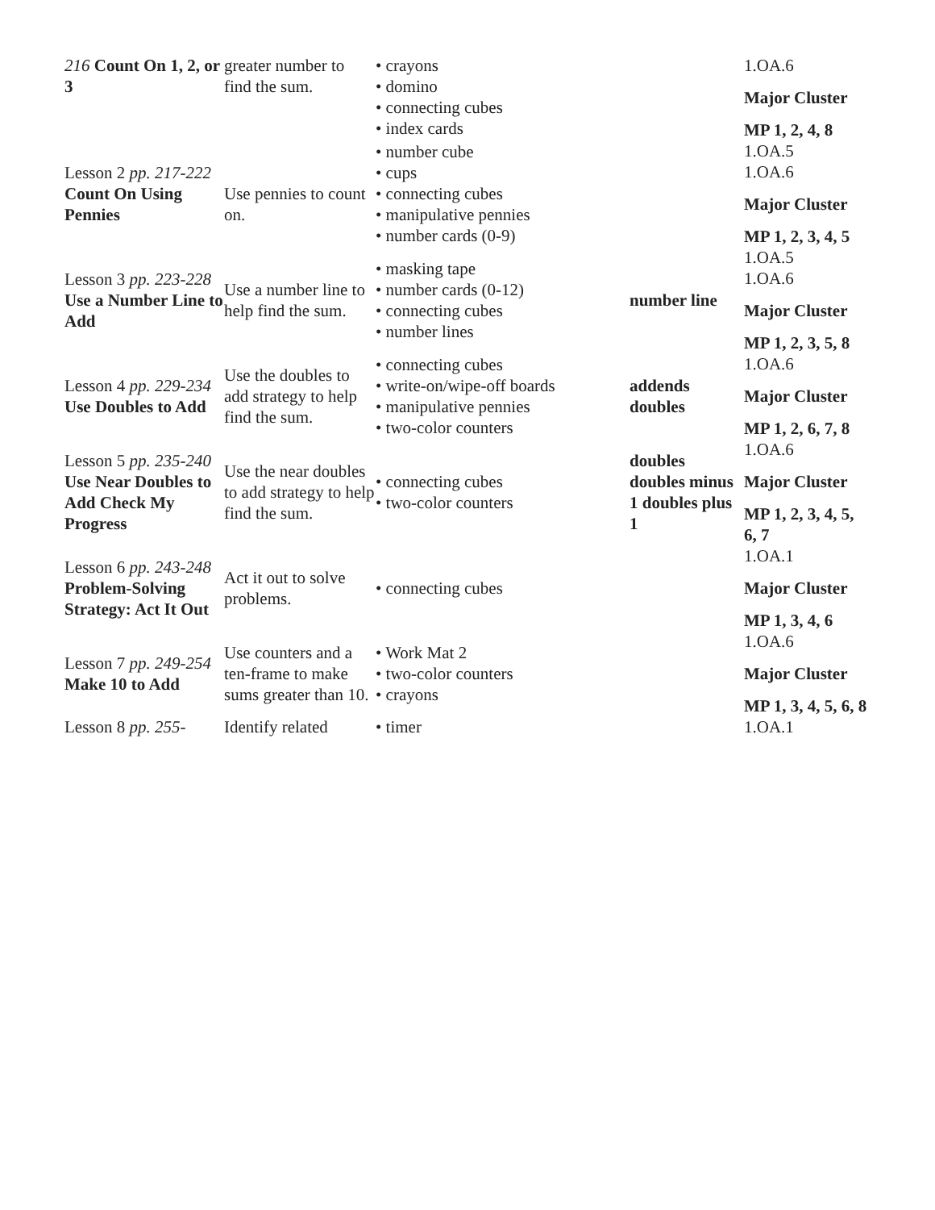| 216 Count On 1, 2, or 3 | greater number to find the sum. | • crayons • domino • connecting cubes • index cards | | 1.OA.6 Major Cluster MP 1, 2, 4, 8 |
| Lesson 2 pp. 217-222 Count On Using Pennies | Use pennies to count on. | • number cube • cups • connecting cubes • manipulative pennies • number cards (0-9) | | 1.OA.5 1.OA.6 Major Cluster MP 1, 2, 3, 4, 5 |
| Lesson 3 pp. 223-228 Use a Number Line to Add | Use a number line to help find the sum. | • masking tape • number cards (0-12) • connecting cubes • number lines | number line | 1.OA.5 1.OA.6 Major Cluster MP 1, 2, 3, 5, 8 |
| Lesson 4 pp. 229-234 Use Doubles to Add | Use the doubles to add strategy to help find the sum. | • connecting cubes • write-on/wipe-off boards • manipulative pennies • two-color counters | addends doubles | 1.OA.6 Major Cluster MP 1, 2, 6, 7, 8 |
| Lesson 5 pp. 235-240 Use Near Doubles to Add Check My Progress | Use the near doubles to add strategy to help find the sum. | • connecting cubes • two-color counters | doubles doubles minus 1 doubles plus 1 | 1.OA.6 Major Cluster MP 1, 2, 3, 4, 5, 6, 7 |
| Lesson 6 pp. 243-248 Problem-Solving Strategy: Act It Out | Act it out to solve problems. | • connecting cubes | | 1.OA.1 Major Cluster MP 1, 3, 4, 6 |
| Lesson 7 pp. 249-254 Make 10 to Add | Use counters and a ten-frame to make sums greater than 10. | • Work Mat 2 • two-color counters • crayons | | 1.OA.6 Major Cluster MP 1, 3, 4, 5, 6, 8 |
| Lesson 8 pp. 255- | Identify related | • timer | | 1.OA.1 |